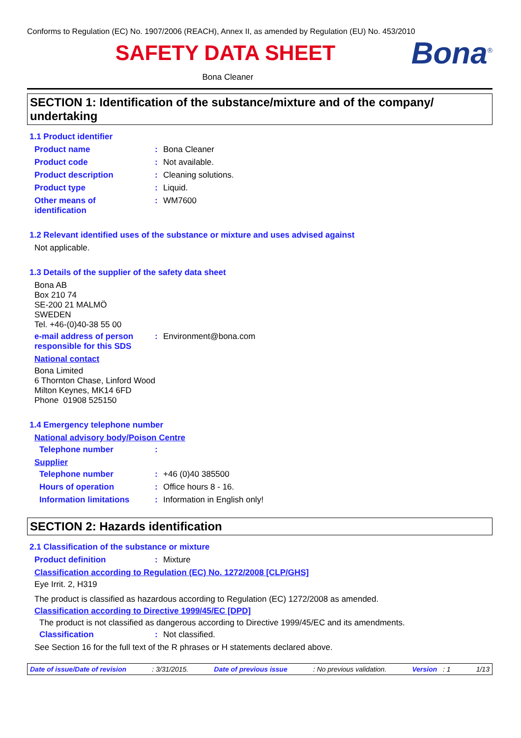Conforms to Regulation (EC) No. 1907/2006 (REACH), Annex II, as amended by Regulation (EU) No. 453/2010
SAFETY DATA SHEET
Bona<sup>®</sup>
Bona Cleaner
SECTION 1: Identification of the substance/mixture and of the company/ undertaking
1.1 Product identifier
Product name: Bona Cleaner
Product code: Not available.
Product description: Cleaning solutions.
Product type: Liquid.
Other means of
identification: WM7600
1.2 Relevant identified uses of the substance or mixture and uses advised against
Not applicable.
1.3 Details of the supplier of the safety data sheet
Bona AB
Box 210 74
SE-200 21 MALMÖ
SWEDEN
Tel. +46-(0)40-38 55 00
e-mail address of person responsible for this SDS: Environment@bona.com
National contact
Bona Limited
6 Thornton Chase, Linford Wood
Milton Keynes, MK14 6FD
Phone 01908 525150
1.4 Emergency telephone number
National advisory body/Poison Centre
Telephone number:
Supplier
Telephone number: +46 (0)40 385500
Hours of operation: Office hours 8 - 16.
Information limitations: Information in English only!
SECTION 2: Hazards identification
2.1 Classification of the substance or mixture
Product definition: Mixture
Classification according to Regulation (EC) No. 1272/2008 [CLP/GHS]
Eye Irrit. 2, H319
The product is classified as hazardous according to Regulation (EC) 1272/2008 as amended.
Classification according to Directive 1999/45/EC [DPD]
The product is not classified as dangerous according to Directive 1999/45/EC and its amendments.
Classification: Not classified.
See Section 16 for the full text of the R phrases or H statements declared above.
Date of issue/Date of revision: 3/31/2015. Date of previous issue: No previous validation. Version : 1 1/13